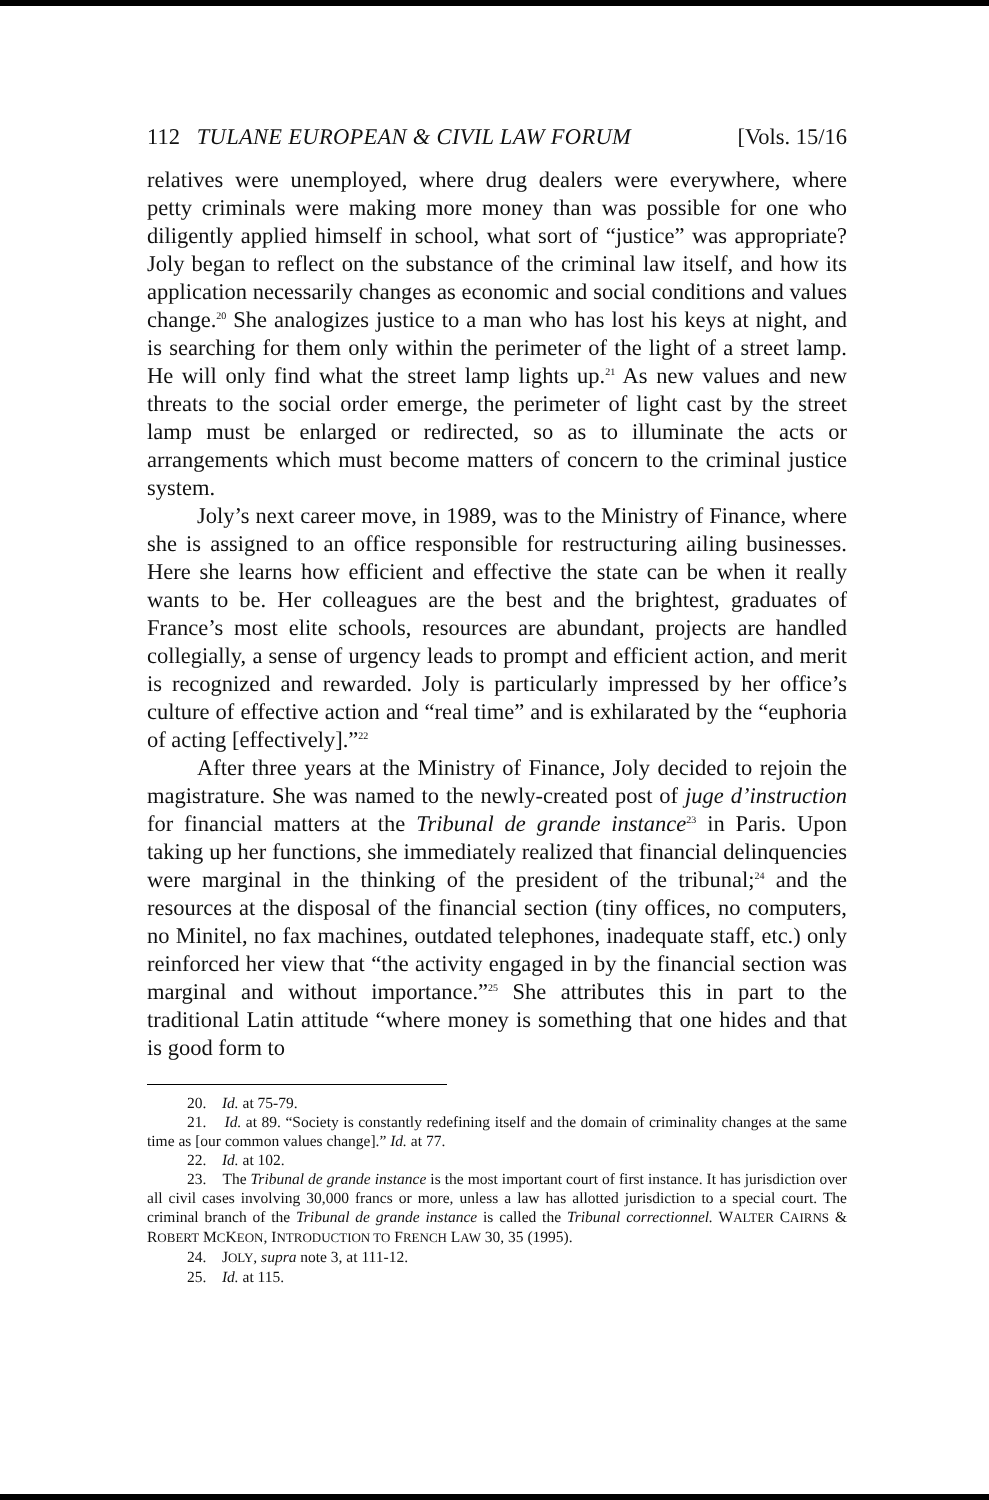112 TULANE EUROPEAN & CIVIL LAW FORUM [Vols. 15/16
relatives were unemployed, where drug dealers were everywhere, where petty criminals were making more money than was possible for one who diligently applied himself in school, what sort of “justice” was appropriate? Joly began to reflect on the substance of the criminal law itself, and how its application necessarily changes as economic and social conditions and values change.<sup>20</sup> She analogizes justice to a man who has lost his keys at night, and is searching for them only within the perimeter of the light of a street lamp. He will only find what the street lamp lights up.<sup>21</sup> As new values and new threats to the social order emerge, the perimeter of light cast by the street lamp must be enlarged or redirected, so as to illuminate the acts or arrangements which must become matters of concern to the criminal justice system.
Joly’s next career move, in 1989, was to the Ministry of Finance, where she is assigned to an office responsible for restructuring ailing businesses. Here she learns how efficient and effective the state can be when it really wants to be. Her colleagues are the best and the brightest, graduates of France’s most elite schools, resources are abundant, projects are handled collegially, a sense of urgency leads to prompt and efficient action, and merit is recognized and rewarded. Joly is particularly impressed by her office’s culture of effective action and “real time” and is exhilarated by the “euphoria of acting [effectively].”<sup>22</sup>
After three years at the Ministry of Finance, Joly decided to rejoin the magistrature. She was named to the newly-created post of juge d’instruction for financial matters at the Tribunal de grande instance<sup>23</sup> in Paris. Upon taking up her functions, she immediately realized that financial delinquencies were marginal in the thinking of the president of the tribunal;<sup>24</sup> and the resources at the disposal of the financial section (tiny offices, no computers, no Minitel, no fax machines, outdated telephones, inadequate staff, etc.) only reinforced her view that “the activity engaged in by the financial section was marginal and without importance.”<sup>25</sup> She attributes this in part to the traditional Latin attitude “where money is something that one hides and that is good form to
20. Id. at 75-79.
21. Id. at 89. “Society is constantly redefining itself and the domain of criminality changes at the same time as [our common values change].” Id. at 77.
22. Id. at 102.
23. The Tribunal de grande instance is the most important court of first instance. It has jurisdiction over all civil cases involving 30,000 francs or more, unless a law has allotted jurisdiction to a special court. The criminal branch of the Tribunal de grande instance is called the Tribunal correctionnel. WALTER CAIRNS & ROBERT MCKEON, INTRODUCTION TO FRENCH LAW 30, 35 (1995).
24. JOLY, supra note 3, at 111-12.
25. Id. at 115.